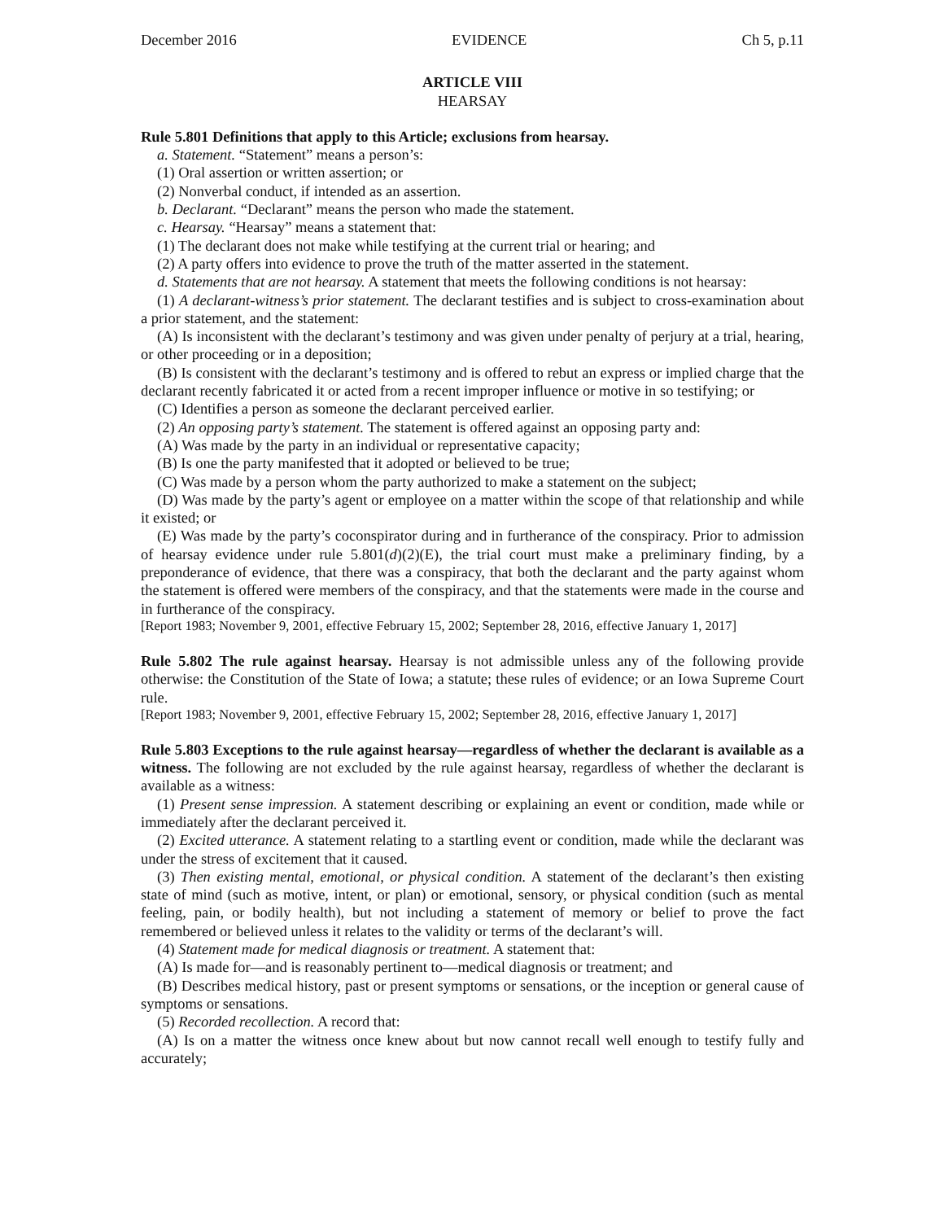December 2016 EVIDENCE Ch 5, p.11
ARTICLE VIII
HEARSAY
Rule 5.801 Definitions that apply to this Article; exclusions from hearsay.
a. Statement. “Statement” means a person’s:
(1) Oral assertion or written assertion; or
(2) Nonverbal conduct, if intended as an assertion.
b. Declarant. “Declarant” means the person who made the statement.
c. Hearsay. “Hearsay” means a statement that:
(1) The declarant does not make while testifying at the current trial or hearing; and
(2) A party offers into evidence to prove the truth of the matter asserted in the statement.
d. Statements that are not hearsay. A statement that meets the following conditions is not hearsay:
(1) A declarant-witness’s prior statement. The declarant testifies and is subject to cross-examination about a prior statement, and the statement:
(A) Is inconsistent with the declarant’s testimony and was given under penalty of perjury at a trial, hearing, or other proceeding or in a deposition;
(B) Is consistent with the declarant’s testimony and is offered to rebut an express or implied charge that the declarant recently fabricated it or acted from a recent improper influence or motive in so testifying; or
(C) Identifies a person as someone the declarant perceived earlier.
(2) An opposing party’s statement. The statement is offered against an opposing party and:
(A) Was made by the party in an individual or representative capacity;
(B) Is one the party manifested that it adopted or believed to be true;
(C) Was made by a person whom the party authorized to make a statement on the subject;
(D) Was made by the party’s agent or employee on a matter within the scope of that relationship and while it existed; or
(E) Was made by the party’s coconspirator during and in furtherance of the conspiracy. Prior to admission of hearsay evidence under rule 5.801(d)(2)(E), the trial court must make a preliminary finding, by a preponderance of evidence, that there was a conspiracy, that both the declarant and the party against whom the statement is offered were members of the conspiracy, and that the statements were made in the course and in furtherance of the conspiracy.
[Report 1983; November 9, 2001, effective February 15, 2002; September 28, 2016, effective January 1, 2017]
Rule 5.802 The rule against hearsay. Hearsay is not admissible unless any of the following provide otherwise: the Constitution of the State of Iowa; a statute; these rules of evidence; or an Iowa Supreme Court rule.
[Report 1983; November 9, 2001, effective February 15, 2002; September 28, 2016, effective January 1, 2017]
Rule 5.803 Exceptions to the rule against hearsay—regardless of whether the declarant is available as a witness. The following are not excluded by the rule against hearsay, regardless of whether the declarant is available as a witness:
(1) Present sense impression. A statement describing or explaining an event or condition, made while or immediately after the declarant perceived it.
(2) Excited utterance. A statement relating to a startling event or condition, made while the declarant was under the stress of excitement that it caused.
(3) Then existing mental, emotional, or physical condition. A statement of the declarant’s then existing state of mind (such as motive, intent, or plan) or emotional, sensory, or physical condition (such as mental feeling, pain, or bodily health), but not including a statement of memory or belief to prove the fact remembered or believed unless it relates to the validity or terms of the declarant’s will.
(4) Statement made for medical diagnosis or treatment. A statement that:
(A) Is made for—and is reasonably pertinent to—medical diagnosis or treatment; and
(B) Describes medical history, past or present symptoms or sensations, or the inception or general cause of symptoms or sensations.
(5) Recorded recollection. A record that:
(A) Is on a matter the witness once knew about but now cannot recall well enough to testify fully and accurately;